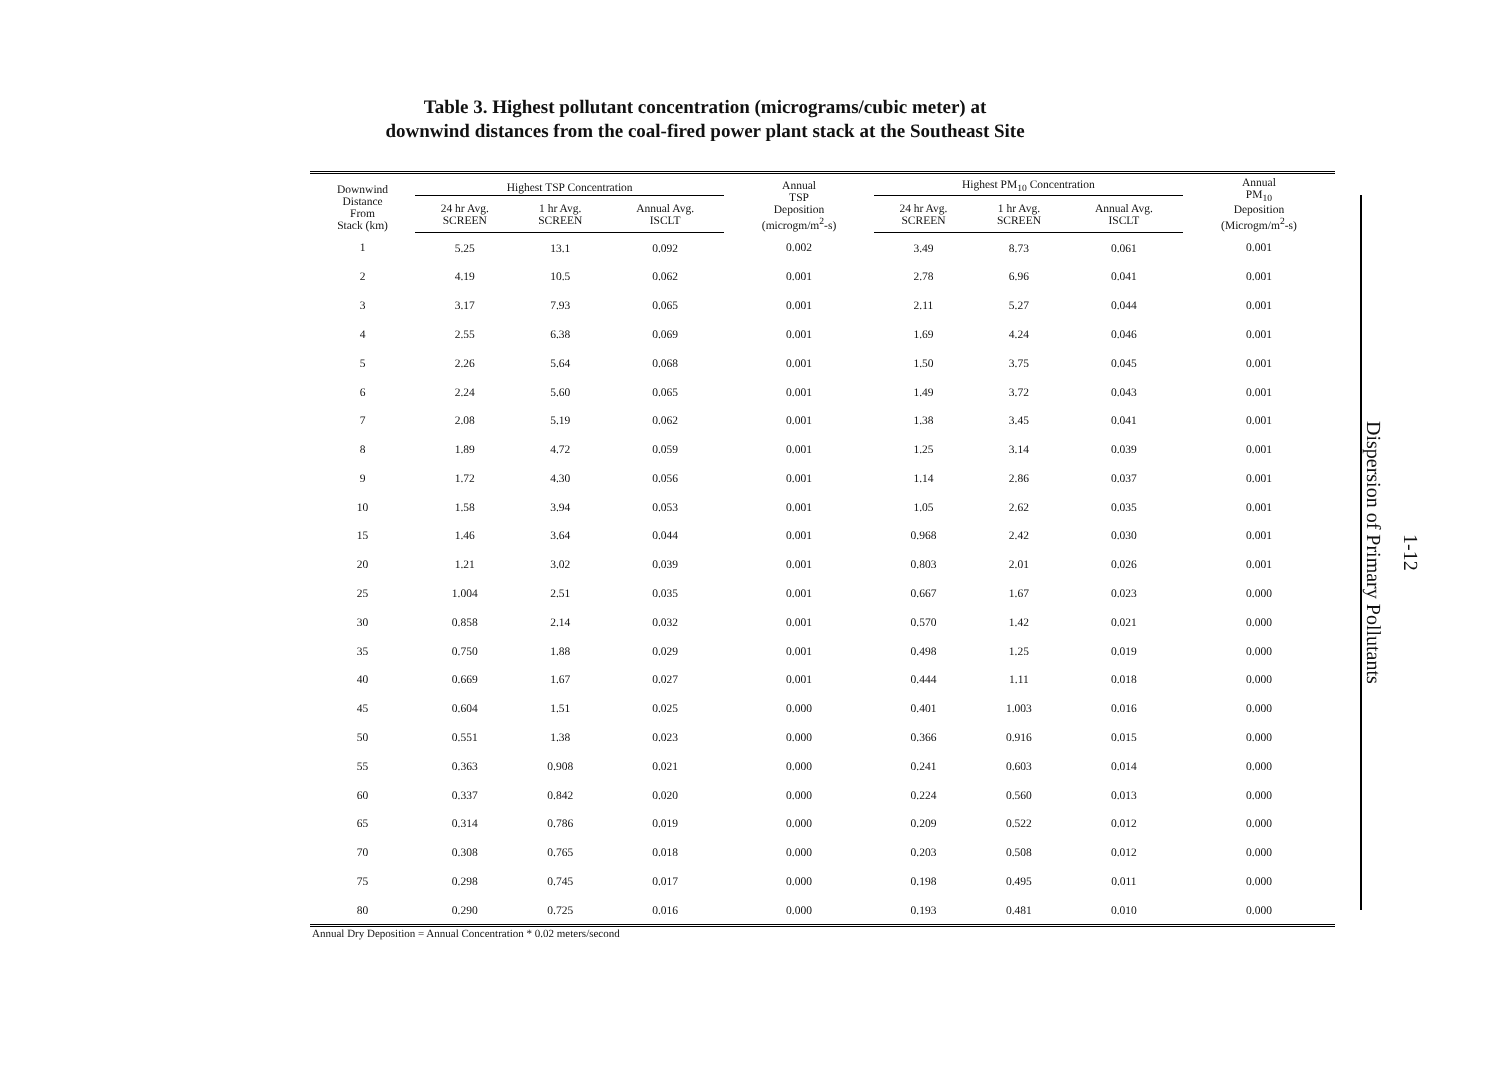Table 3. Highest pollutant concentration (micrograms/cubic meter) at
downwind distances from the coal-fired power plant stack at the Southeast Site
| Downwind Distance From Stack (km) | Highest TSP Concentration | | | Annual TSP Deposition (microgm/m<sup>2</sup>-s) | Highest PM<sub>10</sub> Concentration | | | Annual PM<sub>10</sub> Deposition (Microgm/m<sup>2</sup>-s) |
| --- | --- | --- | --- | --- | --- | --- | --- | --- |
| | 24 hr Avg. SCREEN | 1 hr Avg. SCREEN | Annual Avg. ISCLT | | 24 hr Avg. SCREEN | 1 hr Avg. SCREEN | Annual Avg. ISCLT | |
| 1 | 5.25 | 13.1 | 0.092 | 0.002 | 3.49 | 8.73 | 0.061 | 0.001 |
| 2 | 4.19 | 10.5 | 0.062 | 0.001 | 2.78 | 6.96 | 0.041 | 0.001 |
| 3 | 3.17 | 7.93 | 0.065 | 0.001 | 2.11 | 5.27 | 0.044 | 0.001 |
| 4 | 2.55 | 6.38 | 0.069 | 0.001 | 1.69 | 4.24 | 0.046 | 0.001 |
| 5 | 2.26 | 5.64 | 0.068 | 0.001 | 1.50 | 3.75 | 0.045 | 0.001 |
| 6 | 2.24 | 5.60 | 0.065 | 0.001 | 1.49 | 3.72 | 0.043 | 0.001 |
| 7 | 2.08 | 5.19 | 0.062 | 0.001 | 1.38 | 3.45 | 0.041 | 0.001 |
| 8 | 1.89 | 4.72 | 0.059 | 0.001 | 1.25 | 3.14 | 0.039 | 0.001 |
| 9 | 1.72 | 4.30 | 0.056 | 0.001 | 1.14 | 2.86 | 0.037 | 0.001 |
| 10 | 1.58 | 3.94 | 0.053 | 0.001 | 1.05 | 2.62 | 0.035 | 0.001 |
| 15 | 1.46 | 3.64 | 0.044 | 0.001 | 0.968 | 2.42 | 0.030 | 0.001 |
| 20 | 1.21 | 3.02 | 0.039 | 0.001 | 0.803 | 2.01 | 0.026 | 0.001 |
| 25 | 1.004 | 2.51 | 0.035 | 0.001 | 0.667 | 1.67 | 0.023 | 0.000 |
| 30 | 0.858 | 2.14 | 0.032 | 0.001 | 0.570 | 1.42 | 0.021 | 0.000 |
| 35 | 0.750 | 1.88 | 0.029 | 0.001 | 0.498 | 1.25 | 0.019 | 0.000 |
| 40 | 0.669 | 1.67 | 0.027 | 0.001 | 0.444 | 1.11 | 0.018 | 0.000 |
| 45 | 0.604 | 1.51 | 0.025 | 0.000 | 0.401 | 1.003 | 0.016 | 0.000 |
| 50 | 0.551 | 1.38 | 0.023 | 0.000 | 0.366 | 0.916 | 0.015 | 0.000 |
| 55 | 0.363 | 0.908 | 0.021 | 0.000 | 0.241 | 0.603 | 0.014 | 0.000 |
| 60 | 0.337 | 0.842 | 0.020 | 0.000 | 0.224 | 0.560 | 0.013 | 0.000 |
| 65 | 0.314 | 0.786 | 0.019 | 0.000 | 0.209 | 0.522 | 0.012 | 0.000 |
| 70 | 0.308 | 0.765 | 0.018 | 0.000 | 0.203 | 0.508 | 0.012 | 0.000 |
| 75 | 0.298 | 0.745 | 0.017 | 0.000 | 0.198 | 0.495 | 0.011 | 0.000 |
| 80 | 0.290 | 0.725 | 0.016 | 0.000 | 0.193 | 0.481 | 0.010 | 0.000 |
Annual Dry Deposition = Annual Concentration * 0.02 meters/second
1-12
Dispersion of Primary Pollutants